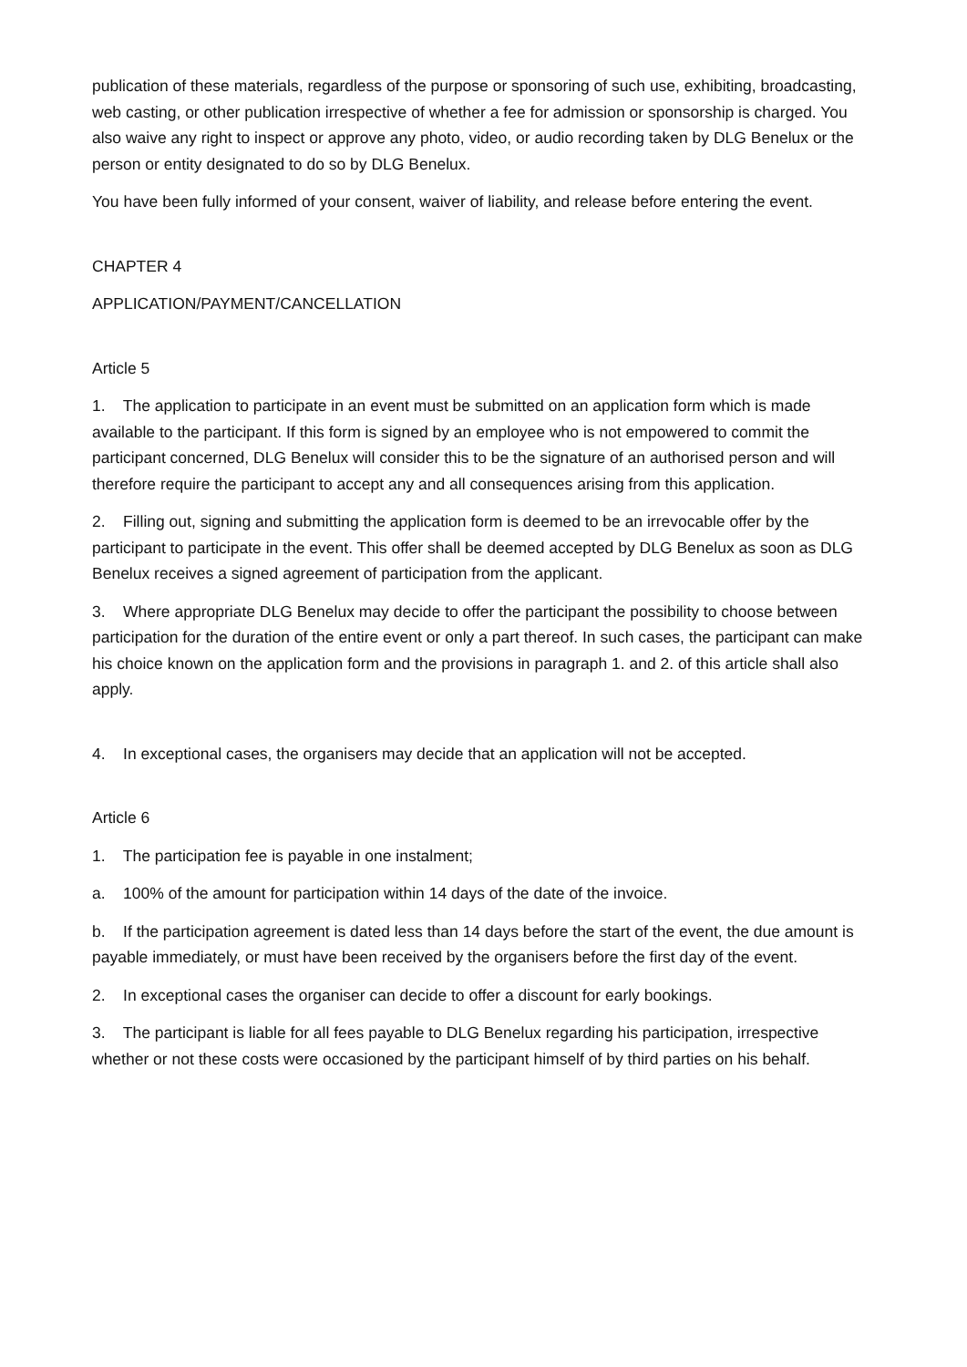publication of these materials, regardless of the purpose or sponsoring of such use, exhibiting, broadcasting, web casting, or other publication irrespective of whether a fee for admission or sponsorship is charged. You also waive any right to inspect or approve any photo, video, or audio recording taken by DLG Benelux or the person or entity designated to do so by DLG Benelux.
You have been fully informed of your consent, waiver of liability, and release before entering the event.
CHAPTER 4
APPLICATION/PAYMENT/CANCELLATION
Article 5
1. The application to participate in an event must be submitted on an application form which is made available to the participant. If this form is signed by an employee who is not empowered to commit the participant concerned, DLG Benelux will consider this to be the signature of an authorised person and will therefore require the participant to accept any and all consequences arising from this application.
2. Filling out, signing and submitting the application form is deemed to be an irrevocable offer by the participant to participate in the event. This offer shall be deemed accepted by DLG Benelux as soon as DLG Benelux receives a signed agreement of participation from the applicant.
3. Where appropriate DLG Benelux may decide to offer the participant the possibility to choose between participation for the duration of the entire event or only a part thereof. In such cases, the participant can make his choice known on the application form and the provisions in paragraph 1. and 2. of this article shall also apply.
4. In exceptional cases, the organisers may decide that an application will not be accepted.
Article 6
1. The participation fee is payable in one instalment;
a. 100% of the amount for participation within 14 days of the date of the invoice.
b. If the participation agreement is dated less than 14 days before the start of the event, the due amount is payable immediately, or must have been received by the organisers before the first day of the event.
2. In exceptional cases the organiser can decide to offer a discount for early bookings.
3. The participant is liable for all fees payable to DLG Benelux regarding his participation, irrespective whether or not these costs were occasioned by the participant himself of by third parties on his behalf.